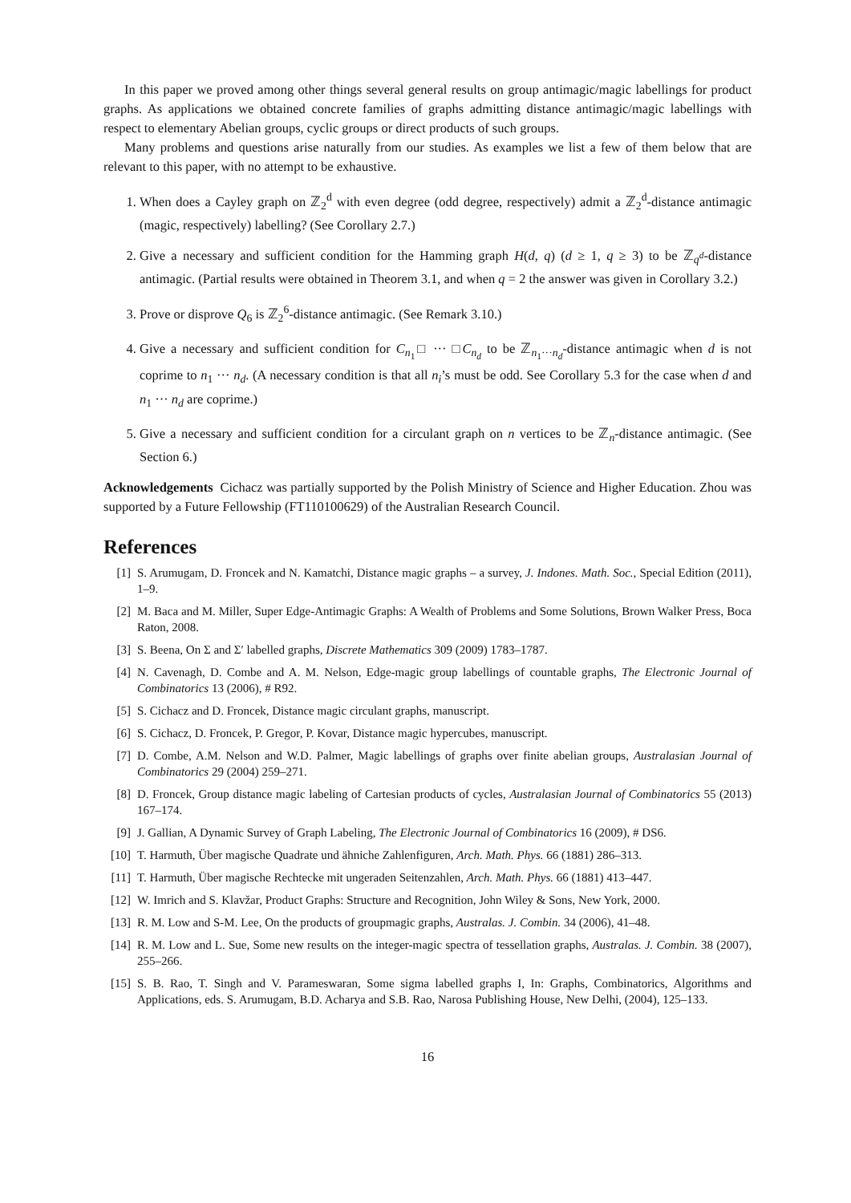In this paper we proved among other things several general results on group antimagic/magic labellings for product graphs. As applications we obtained concrete families of graphs admitting distance antimagic/magic labellings with respect to elementary Abelian groups, cyclic groups or direct products of such groups.
Many problems and questions arise naturally from our studies. As examples we list a few of them below that are relevant to this paper, with no attempt to be exhaustive.
1. When does a Cayley graph on ℤ<sub>2</sub><sup>d</sup> with even degree (odd degree, respectively) admit a ℤ<sub>2</sub><sup>d</sup>-distance antimagic (magic, respectively) labelling? (See Corollary 2.7.)
2. Give a necessary and sufficient condition for the Hamming graph H(d, q) (d ≥ 1, q ≥ 3) to be ℤ<sub>q<sup>d</sup></sub>-distance antimagic. (Partial results were obtained in Theorem 3.1, and when q = 2 the answer was given in Corollary 3.2.)
3. Prove or disprove Q<sub>6</sub> is ℤ<sub>2</sub><sup>6</sup>-distance antimagic. (See Remark 3.10.)
4. Give a necessary and sufficient condition for C<sub>n<sub>1</sub></sub>□ ··· □C<sub>n<sub>d</sub></sub> to be ℤ<sub>n<sub>1</sub>···n<sub>d</sub></sub>-distance antimagic when d is not coprime to n<sub>1</sub> ··· n<sub>d</sub>. (A necessary condition is that all n<sub>i</sub>’s must be odd. See Corollary 5.3 for the case when d and n<sub>1</sub> ··· n<sub>d</sub> are coprime.)
5. Give a necessary and sufficient condition for a circulant graph on n vertices to be ℤ<sub>n</sub>-distance antimagic. (See Section 6.)
Acknowledgements Cichacz was partially supported by the Polish Ministry of Science and Higher Education. Zhou was supported by a Future Fellowship (FT110100629) of the Australian Research Council.
References
[1] S. Arumugam, D. Froncek and N. Kamatchi, Distance magic graphs – a survey, J. Indones. Math. Soc., Special Edition (2011), 1–9.
[2] M. Baca and M. Miller, Super Edge-Antimagic Graphs: A Wealth of Problems and Some Solutions, Brown Walker Press, Boca Raton, 2008.
[3] S. Beena, On Σ and Σ′ labelled graphs, Discrete Mathematics 309 (2009) 1783–1787.
[4] N. Cavenagh, D. Combe and A. M. Nelson, Edge-magic group labellings of countable graphs, The Electronic Journal of Combinatorics 13 (2006), # R92.
[5] S. Cichacz and D. Froncek, Distance magic circulant graphs, manuscript.
[6] S. Cichacz, D. Froncek, P. Gregor, P. Kovar, Distance magic hypercubes, manuscript.
[7] D. Combe, A.M. Nelson and W.D. Palmer, Magic labellings of graphs over finite abelian groups, Australasian Journal of Combinatorics 29 (2004) 259–271.
[8] D. Froncek, Group distance magic labeling of Cartesian products of cycles, Australasian Journal of Combinatorics 55 (2013) 167–174.
[9] J. Gallian, A Dynamic Survey of Graph Labeling, The Electronic Journal of Combinatorics 16 (2009), # DS6.
[10] T. Harmuth, Über magische Quadrate und ähniche Zahlenfiguren, Arch. Math. Phys. 66 (1881) 286–313.
[11] T. Harmuth, Über magische Rechtecke mit ungeraden Seitenzahlen, Arch. Math. Phys. 66 (1881) 413–447.
[12] W. Imrich and S. Klavžar, Product Graphs: Structure and Recognition, John Wiley & Sons, New York, 2000.
[13] R. M. Low and S-M. Lee, On the products of groupmagic graphs, Australas. J. Combin. 34 (2006), 41–48.
[14] R. M. Low and L. Sue, Some new results on the integer-magic spectra of tessellation graphs, Australas. J. Combin. 38 (2007), 255–266.
[15] S. B. Rao, T. Singh and V. Parameswaran, Some sigma labelled graphs I, In: Graphs, Combinatorics, Algorithms and Applications, eds. S. Arumugam, B.D. Acharya and S.B. Rao, Narosa Publishing House, New Delhi, (2004), 125–133.
16